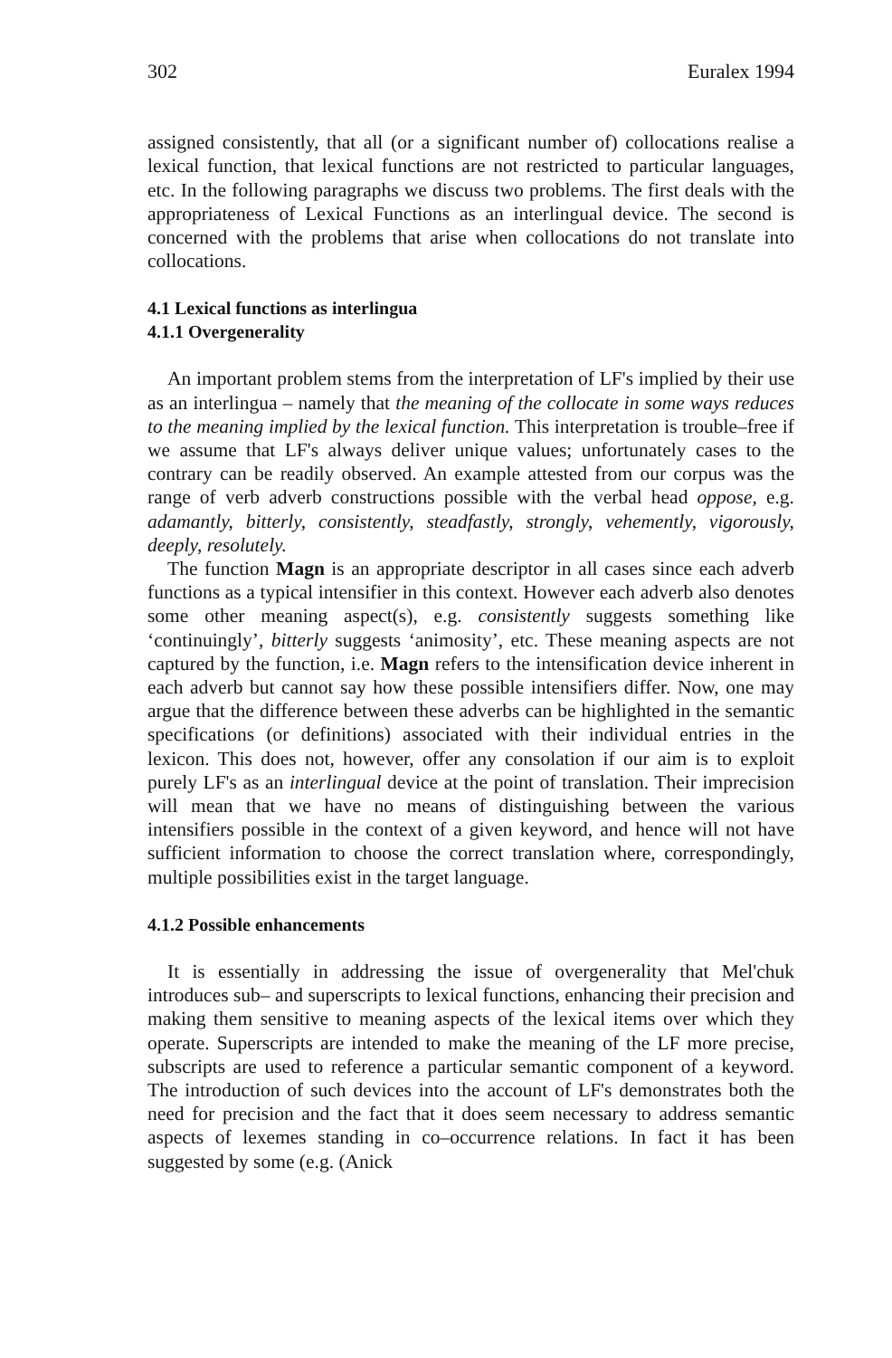302 Euralex 1994
assigned consistently, that all (or a significant number of) collocations realise a lexical function, that lexical functions are not restricted to particular languages, etc. In the following paragraphs we discuss two problems. The first deals with the appropriateness of Lexical Functions as an interlingual device. The second is concerned with the problems that arise when collocations do not translate into collocations.
4.1 Lexical functions as interlingua
4.1.1 Overgenerality
An important problem stems from the interpretation of LF's implied by their use as an interlingua – namely that the meaning of the collocate in some ways reduces to the meaning implied by the lexical function. This interpretation is trouble–free if we assume that LF's always deliver unique values; unfortunately cases to the contrary can be readily observed. An example attested from our corpus was the range of verb adverb constructions possible with the verbal head oppose, e.g. adamantly, bitterly, consistently, steadfastly, strongly, vehemently, vigorously, deeply, resolutely.
The function Magn is an appropriate descriptor in all cases since each adverb functions as a typical intensifier in this context. However each adverb also denotes some other meaning aspect(s), e.g. consistently suggests something like ‘continuingly’, bitterly suggests ‘animosity’, etc. These meaning aspects are not captured by the function, i.e. Magn refers to the intensification device inherent in each adverb but cannot say how these possible intensifiers differ. Now, one may argue that the difference between these adverbs can be highlighted in the semantic specifications (or definitions) associated with their individual entries in the lexicon. This does not, however, offer any consolation if our aim is to exploit purely LF's as an interlingual device at the point of translation. Their imprecision will mean that we have no means of distinguishing between the various intensifiers possible in the context of a given keyword, and hence will not have sufficient information to choose the correct translation where, correspondingly, multiple possibilities exist in the target language.
4.1.2 Possible enhancements
It is essentially in addressing the issue of overgenerality that Mel'chuk introduces sub– and superscripts to lexical functions, enhancing their precision and making them sensitive to meaning aspects of the lexical items over which they operate. Superscripts are intended to make the meaning of the LF more precise, subscripts are used to reference a particular semantic component of a keyword. The introduction of such devices into the account of LF's demonstrates both the need for precision and the fact that it does seem necessary to address semantic aspects of lexemes standing in co–occurrence relations. In fact it has been suggested by some (e.g. (Anick